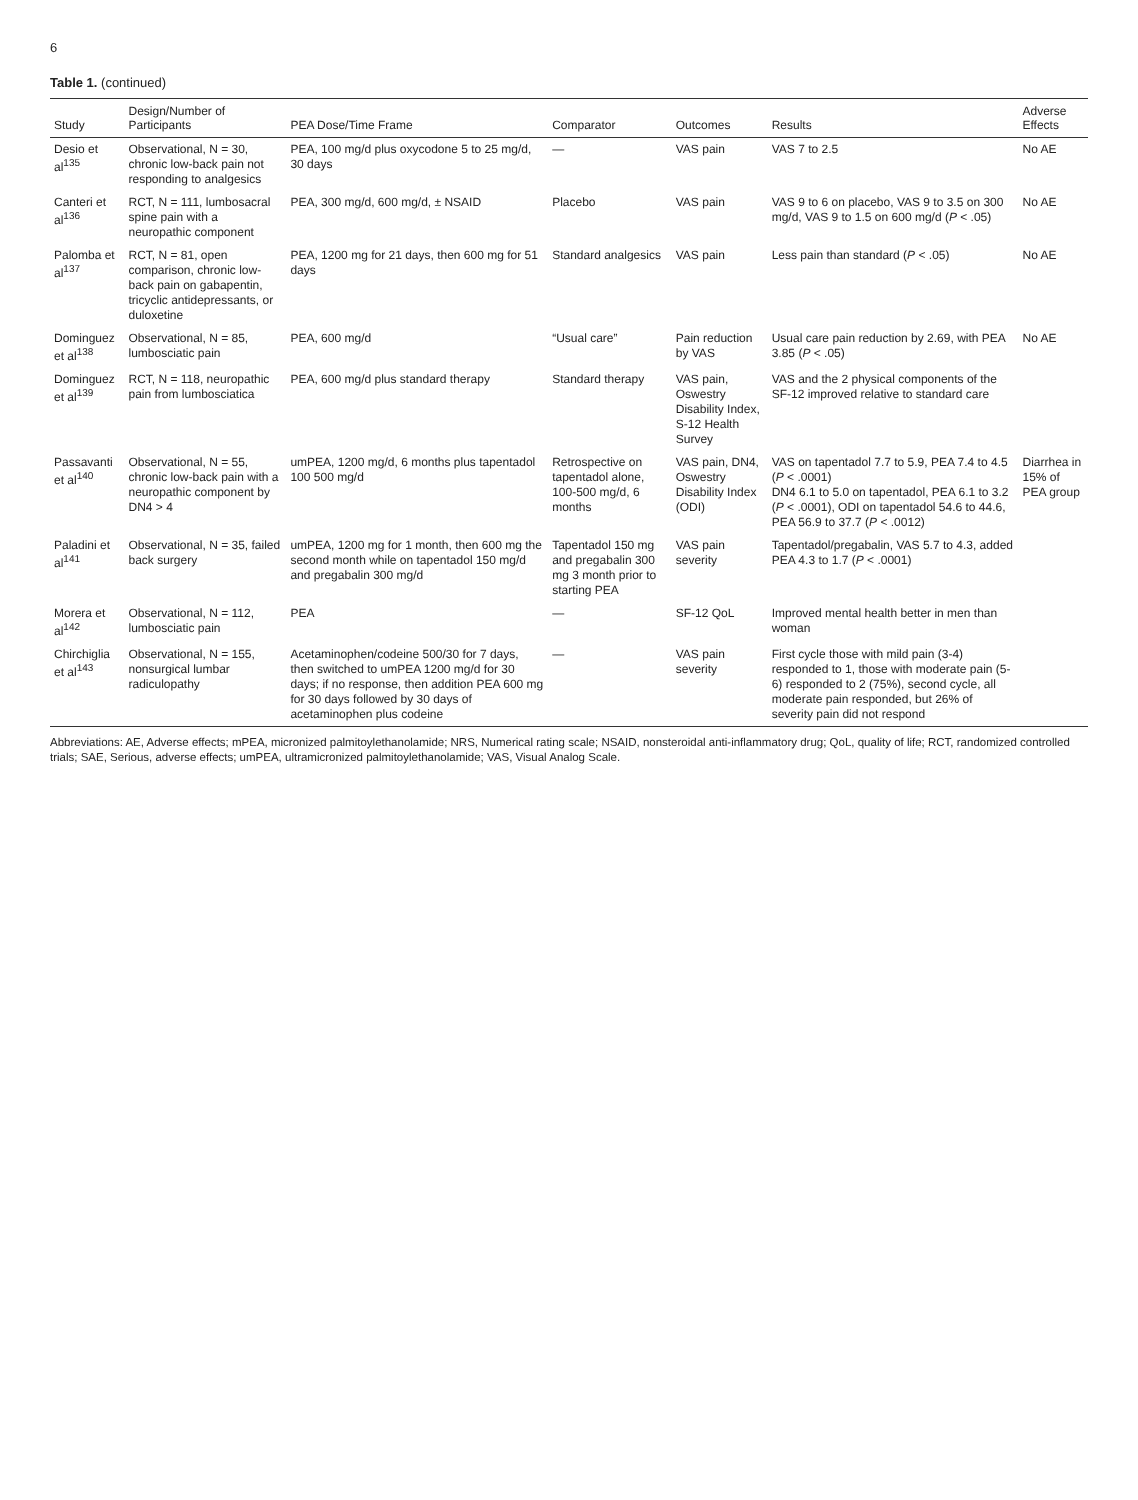6
Table 1. (continued)
| Study | Design/Number of Participants | PEA Dose/Time Frame | Comparator | Outcomes | Results | Adverse Effects |
| --- | --- | --- | --- | --- | --- | --- |
| Desio et al<sup>135</sup> | Observational, N = 30, chronic low-back pain not responding to analgesics | PEA, 100 mg/d plus oxycodone 5 to 25 mg/d, 30 days | — | VAS pain | VAS 7 to 2.5 | No AE |
| Canteri et al<sup>136</sup> | RCT, N = 111, lumbosacral spine pain with a neuropathic component | PEA, 300 mg/d, 600 mg/d, ± NSAID | Placebo | VAS pain | VAS 9 to 6 on placebo, VAS 9 to 3.5 on 300 mg/d, VAS 9 to 1.5 on 600 mg/d ( P < .05) | No AE |
| Palomba et al<sup>137</sup> | RCT, N = 81, open comparison, chronic low-back pain on gabapentin, tricyclic antidepressants, or duloxetine | PEA, 1200 mg for 21 days, then 600 mg for 51 days | Standard analgesics | VAS pain | Less pain than standard ( P < .05) | No AE |
| Dominguez et al<sup>138</sup> | Observational, N = 85, lumbosciatic pain | PEA, 600 mg/d | “Usual care” | Pain reduction by VAS | Usual care pain reduction by 2.69, with PEA 3.85 ( P < .05) | No AE |
| Dominguez et al<sup>139</sup> | RCT, N = 118, neuropathic pain from lumbosciatica | PEA, 600 mg/d plus standard therapy | Standard therapy | VAS pain, Oswestry Disability Index, S-12 Health Survey | VAS and the 2 physical components of the SF-12 improved relative to standard care | |
| Passavanti et al<sup>140</sup> | Observational, N = 55, chronic low-back pain with a neuropathic component by DN4 > 4 | umPEA, 1200 mg/d, 6 months plus tapentadol 100 500 mg/d | Retrospective on tapentadol alone, 100-500 mg/d, 6 months | VAS pain, DN4, Oswestry Disability Index (ODI) | VAS on tapentadol 7.7 to 5.9, PEA 7.4 to 4.5 ( P < .0001) DN4 6.1 to 5.0 on tapentadol, PEA 6.1 to 3.2 ( P < .0001), ODI on tapentadol 54.6 to 44.6, PEA 56.9 to 37.7 ( P < .0012) | Diarrhea in 15% of PEA group |
| Paladini et al<sup>141</sup> | Observational, N = 35, failed back surgery | umPEA, 1200 mg for 1 month, then 600 mg the second month while on tapentadol 150 mg/d and pregabalin 300 mg/d | Tapentadol 150 mg and pregabalin 300 mg 3 month prior to starting PEA | VAS pain severity | Tapentadol/pregabalin, VAS 5.7 to 4.3, added PEA 4.3 to 1.7 ( P < .0001) | |
| Morera et al<sup>142</sup> | Observational, N = 112, lumbosciatic pain | PEA | — | SF-12 QoL | Improved mental health better in men than woman | |
| Chirchiglia et al<sup>143</sup> | Observational, N = 155, nonsurgical lumbar radiculopathy | Acetaminophen/codeine 500/30 for 7 days, then switched to umPEA 1200 mg/d for 30 days; if no response, then addition PEA 600 mg for 30 days followed by 30 days of acetaminophen plus codeine | — | VAS pain severity | First cycle those with mild pain (3-4) responded to 1, those with moderate pain (5-6) responded to 2 (75%), second cycle, all moderate pain responded, but 26% of severity pain did not respond | |
Abbreviations: AE, Adverse effects; mPEA, micronized palmitoylethanolamide; NRS, Numerical rating scale; NSAID, nonsteroidal anti-inflammatory drug; QoL, quality of life; RCT, randomized controlled trials; SAE, Serious, adverse effects; umPEA, ultramicronized palmitoylethanolamide; VAS, Visual Analog Scale.